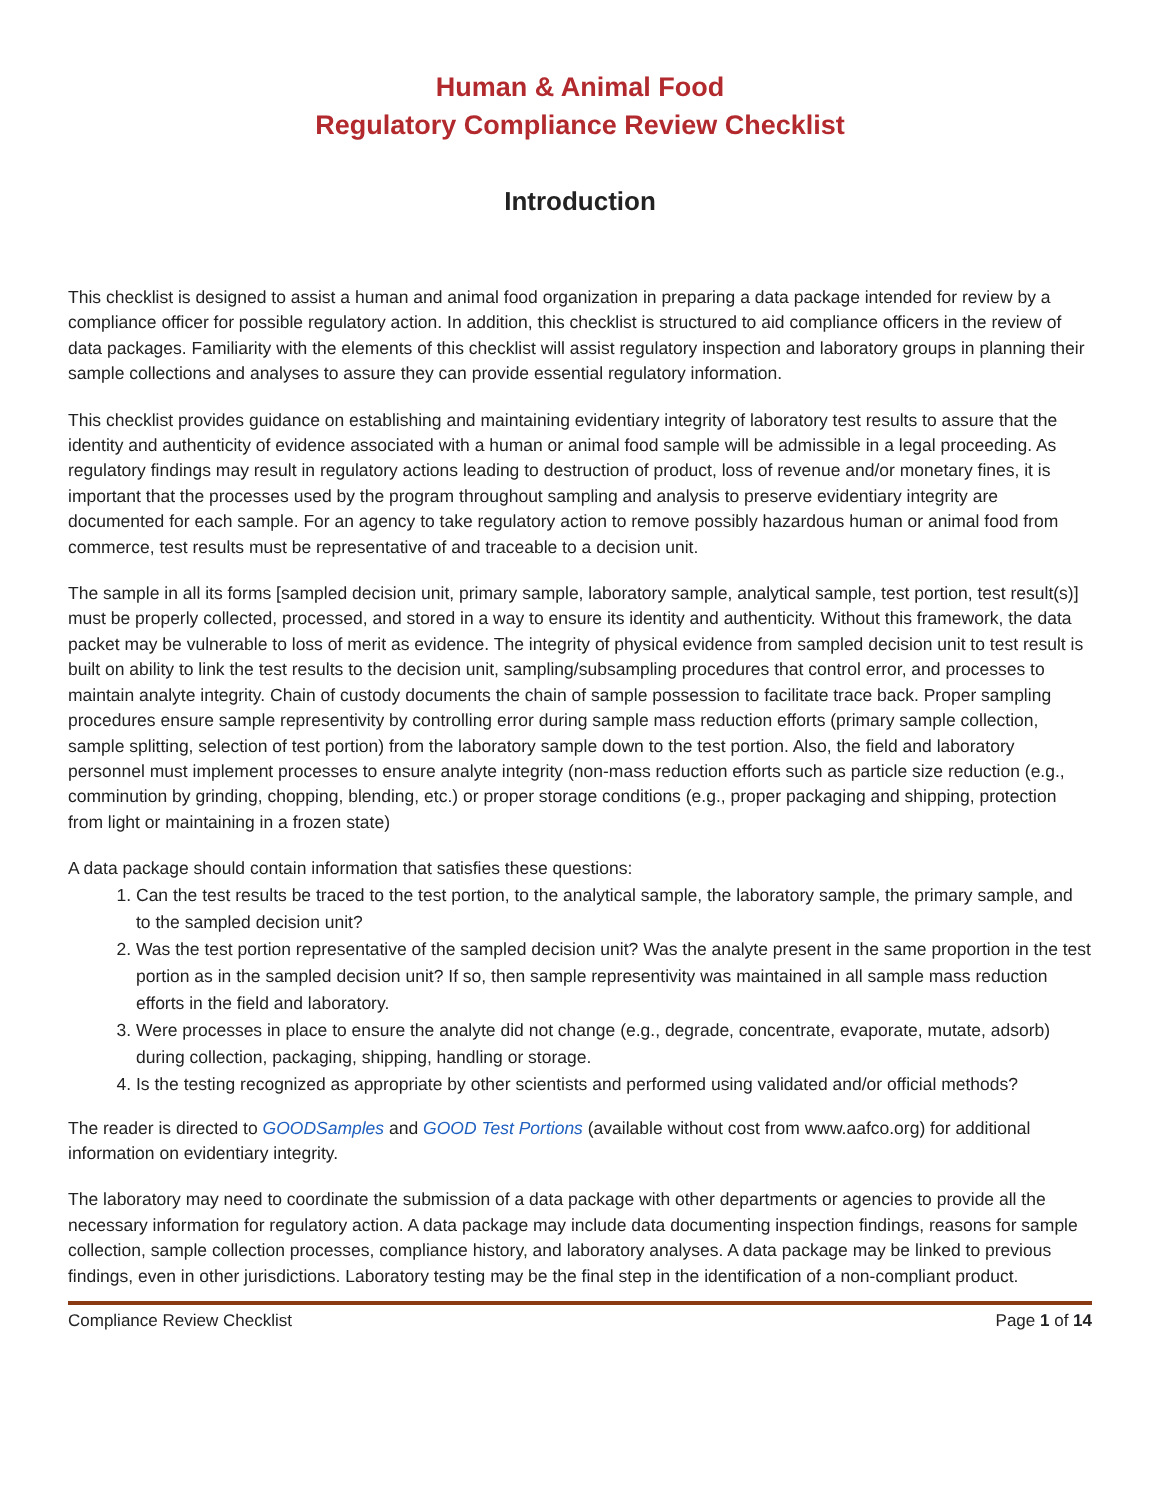Human & Animal Food
Regulatory Compliance Review Checklist
Introduction
This checklist is designed to assist a human and animal food organization in preparing a data package intended for review by a compliance officer for possible regulatory action. In addition, this checklist is structured to aid compliance officers in the review of data packages. Familiarity with the elements of this checklist will assist regulatory inspection and laboratory groups in planning their sample collections and analyses to assure they can provide essential regulatory information.
This checklist provides guidance on establishing and maintaining evidentiary integrity of laboratory test results to assure that the identity and authenticity of evidence associated with a human or animal food sample will be admissible in a legal proceeding. As regulatory findings may result in regulatory actions leading to destruction of product, loss of revenue and/or monetary fines, it is important that the processes used by the program throughout sampling and analysis to preserve evidentiary integrity are documented for each sample. For an agency to take regulatory action to remove possibly hazardous human or animal food from commerce, test results must be representative of and traceable to a decision unit.
The sample in all its forms [sampled decision unit, primary sample, laboratory sample, analytical sample, test portion, test result(s)] must be properly collected, processed, and stored in a way to ensure its identity and authenticity. Without this framework, the data packet may be vulnerable to loss of merit as evidence. The integrity of physical evidence from sampled decision unit to test result is built on ability to link the test results to the decision unit, sampling/subsampling procedures that control error, and processes to maintain analyte integrity. Chain of custody documents the chain of sample possession to facilitate trace back. Proper sampling procedures ensure sample representivity by controlling error during sample mass reduction efforts (primary sample collection, sample splitting, selection of test portion) from the laboratory sample down to the test portion. Also, the field and laboratory personnel must implement processes to ensure analyte integrity (non-mass reduction efforts such as particle size reduction (e.g., comminution by grinding, chopping, blending, etc.) or proper storage conditions (e.g., proper packaging and shipping, protection from light or maintaining in a frozen state)
A data package should contain information that satisfies these questions:
1. Can the test results be traced to the test portion, to the analytical sample, the laboratory sample, the primary sample, and to the sampled decision unit?
2. Was the test portion representative of the sampled decision unit? Was the analyte present in the same proportion in the test portion as in the sampled decision unit? If so, then sample representivity was maintained in all sample mass reduction efforts in the field and laboratory.
3. Were processes in place to ensure the analyte did not change (e.g., degrade, concentrate, evaporate, mutate, adsorb) during collection, packaging, shipping, handling or storage.
4. Is the testing recognized as appropriate by other scientists and performed using validated and/or official methods?
The reader is directed to GOODSamples and GOOD Test Portions (available without cost from www.aafco.org) for additional information on evidentiary integrity.
The laboratory may need to coordinate the submission of a data package with other departments or agencies to provide all the necessary information for regulatory action. A data package may include data documenting inspection findings, reasons for sample collection, sample collection processes, compliance history, and laboratory analyses. A data package may be linked to previous findings, even in other jurisdictions. Laboratory testing may be the final step in the identification of a non-compliant product.
Compliance Review Checklist Page 1 of 14